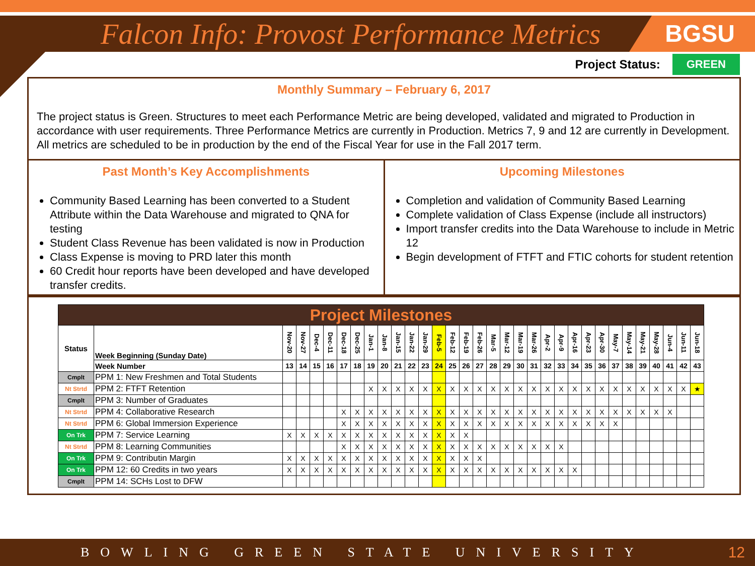Falcon Info: Provost Performance Metrics
BGSU
Project Status: GREEN
Monthly Summary – February 6, 2017
The project status is Green. Structures to meet each Performance Metric are being developed, validated and migrated to Production in accordance with user requirements. Three Performance Metrics are currently in Production. Metrics 7, 9 and 12 are currently in Development. All metrics are scheduled to be in production by the end of the Fiscal Year for use in the Fall 2017 term.
Past Month’s Key Accomplishments
Community Based Learning has been converted to a Student Attribute within the Data Warehouse and migrated to QNA for testing
Student Class Revenue has been validated is now in Production
Class Expense is moving to PRD later this month
60 Credit hour reports have been developed and have developed transfer credits.
Upcoming Milestones
Completion and validation of Community Based Learning
Complete validation of Class Expense (include all instructors)
Import transfer credits into the Data Warehouse to include in Metric 12
Begin development of FTFT and FTIC cohorts for student retention
| Project Milestones | | | | | | | | | | | | | | | | | | | | | | | | | | | | | | | | |
| Status | Week Beginning (Sunday Date) | Nov-20 | Nov-27 | Dec-4 | Dec-11 | Dec-18 | Dec-25 | Jan-1 | Jan-8 | Jan-15 | Jan-22 | Jan-29 | Feb-5 | Feb-12 | Feb-19 | Feb-26 | Mar-5 | Mar-12 | Mar-19 | Mar-26 | Apr-2 | Apr-9 | Apr-16 | Apr-23 | Apr-30 | May-7 | May-14 | May-21 | May-28 | Jun-4 | Jun-11 | Jun-18 |
| | Week Number | 13 | 14 | 15 | 16 | 17 | 18 | 19 | 20 | 21 | 22 | 23 | 24 | 25 | 26 | 27 | 28 | 29 | 30 | 31 | 32 | 33 | 34 | 35 | 36 | 37 | 38 | 39 | 40 | 41 | 42 | 43 |
| Cmplt | PPM 1: New Freshmen and Total Students | | | | | | | | | | | | | | | | | | | | | | | | | | | | | | | |
| Nt Strtd | PPM 2: FTFT Retention | | | | | | | X | X | X | X | X | X | X | X | X | X | X | X | X | X | X | X | X | X | X | X | X | X | X | X | ★ |
| Cmplt | PPM 3: Number of Graduates | | | | | | | | | | | | | | | | | | | | | | | | | | | | | | | |
| Nt Strtd | PPM 4: Collaborative Research | | | | | X | X | X | X | X | X | X | X | X | X | X | X | X | X | X | X | X | X | X | X | X | X | X | X | X | | |
| Nt Strtd | PPM 6: Global Immersion Experience | | | | | X | X | X | X | X | X | X | X | X | X | X | X | X | X | X | X | X | X | X | X | X | | | | | | |
| On Trk | PPM 7: Service Learning | X | X | X | X | X | X | X | X | X | X | X | X | X | X | | | | | | | | | | | | | | | | | |
| Nt Strtd | PPM 8: Learning Communities | | | | | X | X | X | X | X | X | X | X | X | X | X | X | X | X | X | X | X | | | | | | | | | | |
| On Trk | PPM 9: Contributin Margin | X | X | X | X | X | X | X | X | X | X | X | X | X | X | X | | | | | | | | | | | | | | | | |
| On Trk | PPM 12: 60 Credits in two years | X | X | X | X | X | X | X | X | X | X | X | X | X | X | X | X | X | X | X | X | X | X | | | | | | | | | |
| Cmplt | PPM 14: SCHs Lost to DFW | | | | | | | | | | | | | | | | | | | | | | | | | | | | | | | |
BOWLING GREEN STATE UNIVERSITY 12